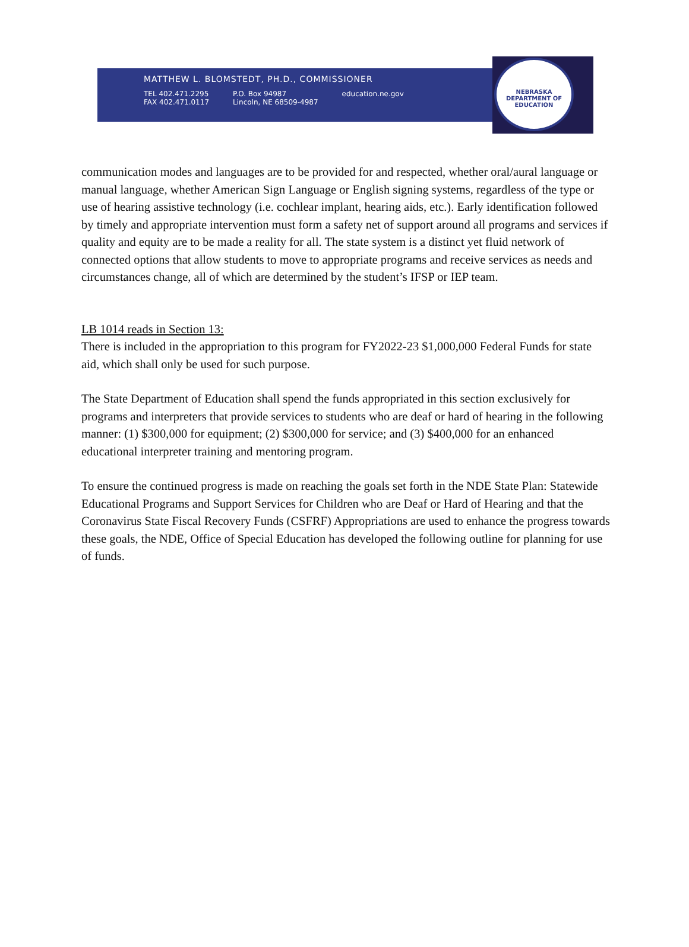NEBRASKA DEPARTMENT OF EDUCATION
MATTHEW L. BLOMSTEDT, PH.D., COMMISSIONER
TEL 402.471.2295
FAX 402.471.0117 P.O. Box 94987
Lincoln, NE 68509-4987 education.ne.gov
communication modes and languages are to be provided for and respected, whether oral/aural language or manual language, whether American Sign Language or English signing systems, regardless of the type or use of hearing assistive technology (i.e. cochlear implant, hearing aids, etc.). Early identification followed by timely and appropriate intervention must form a safety net of support around all programs and services if quality and equity are to be made a reality for all. The state system is a distinct yet fluid network of connected options that allow students to move to appropriate programs and receive services as needs and circumstances change, all of which are determined by the student’s IFSP or IEP team.
LB 1014 reads in Section 13:
There is included in the appropriation to this program for FY2022-23 $1,000,000 Federal Funds for state aid, which shall only be used for such purpose.
The State Department of Education shall spend the funds appropriated in this section exclusively for programs and interpreters that provide services to students who are deaf or hard of hearing in the following manner: (1) $300,000 for equipment; (2) $300,000 for service; and (3) $400,000 for an enhanced educational interpreter training and mentoring program.
To ensure the continued progress is made on reaching the goals set forth in the NDE State Plan: Statewide Educational Programs and Support Services for Children who are Deaf or Hard of Hearing and that the Coronavirus State Fiscal Recovery Funds (CSFRF) Appropriations are used to enhance the progress towards these goals, the NDE, Office of Special Education has developed the following outline for planning for use of funds.